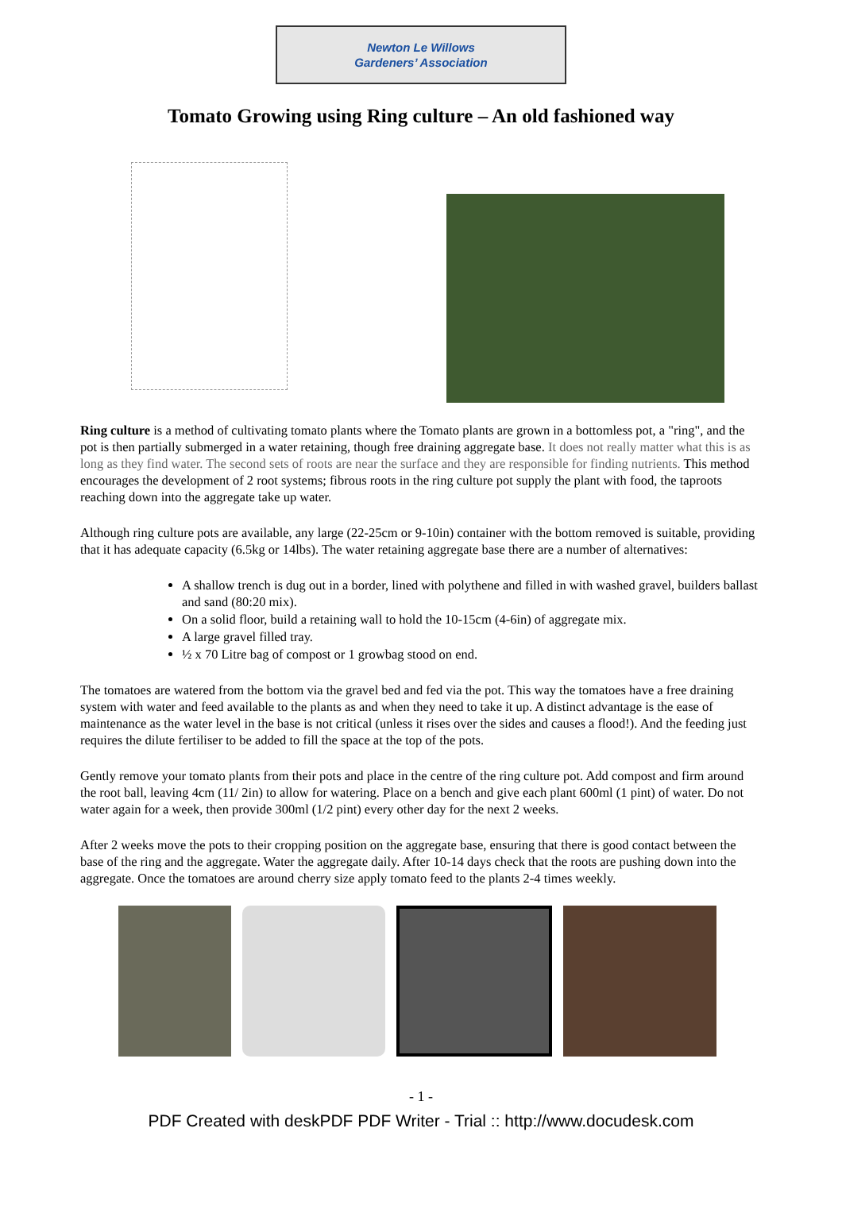Newton Le Willows
Gardeners’ Association
Tomato Growing using Ring culture – An old fashioned way
Ring culture is a method of cultivating tomato plants where the Tomato plants are grown in a bottomless pot, a "ring", and the pot is then partially submerged in a water retaining, though free draining aggregate base. It does not really matter what this is as long as they find water. The second sets of roots are near the surface and they are responsible for finding nutrients. This method encourages the development of 2 root systems; fibrous roots in the ring culture pot supply the plant with food, the taproots reaching down into the aggregate take up water.
Although ring culture pots are available, any large (22-25cm or 9-10in) container with the bottom removed is suitable, providing that it has adequate capacity (6.5kg or 14lbs). The water retaining aggregate base there are a number of alternatives:
A shallow trench is dug out in a border, lined with polythene and filled in with washed gravel, builders ballast and sand (80:20 mix).
On a solid floor, build a retaining wall to hold the 10-15cm (4-6in) of aggregate mix.
A large gravel filled tray.
½ x 70 Litre bag of compost or 1 growbag stood on end.
The tomatoes are watered from the bottom via the gravel bed and fed via the pot. This way the tomatoes have a free draining system with water and feed available to the plants as and when they need to take it up. A distinct advantage is the ease of maintenance as the water level in the base is not critical (unless it rises over the sides and causes a flood!). And the feeding just requires the dilute fertiliser to be added to fill the space at the top of the pots.
Gently remove your tomato plants from their pots and place in the centre of the ring culture pot. Add compost and firm around the root ball, leaving 4cm (11/ 2in) to allow for watering. Place on a bench and give each plant 600ml (1 pint) of water. Do not water again for a week, then provide 300ml (1/2 pint) every other day for the next 2 weeks.
After 2 weeks move the pots to their cropping position on the aggregate base, ensuring that there is good contact between the base of the ring and the aggregate. Water the aggregate daily. After 10-14 days check that the roots are pushing down into the aggregate. Once the tomatoes are around cherry size apply tomato feed to the plants 2-4 times weekly.
- 1 -
PDF Created with deskPDF PDF Writer - Trial :: http://www.docudesk.com